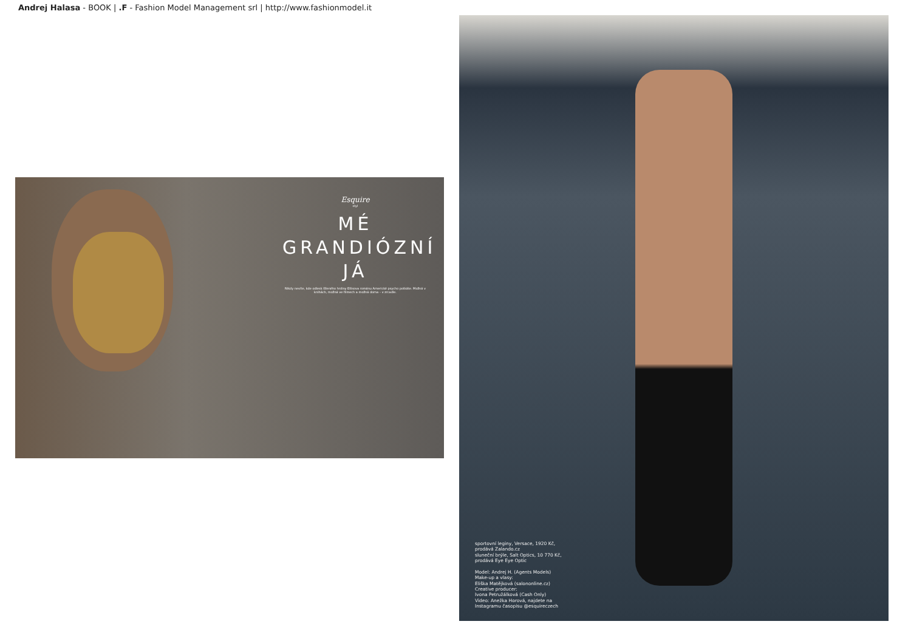Andrej Halasa - BOOK | .F - Fashion Model Management srl | http://www.fashionmodel.it
Esquire
styl
MÉ
GRANDIÓZNÍ
JÁ
Nikdy nevíte, kde odlesk šíleného hrdiny Ellisova románu Americké psycho potkáte. Možná v knihách, možná ve filmech a možná doma – v zrcadle.
sportovní leginy, Versace, 1920 Kč,
prodává Zalando.cz
sluneční brýle, Salt Optics, 10 770 Kč,
prodává Eye Eye Optic
Model: Andrej H. (Agents Models)
Make-up a vlasy:
Eliška Matějková (salononline.cz)
Creative producer:
Ivona Petružálková (Cash Only)
Video: Anežka Horová, najdete na
Instagramu časopisu @esquireczech